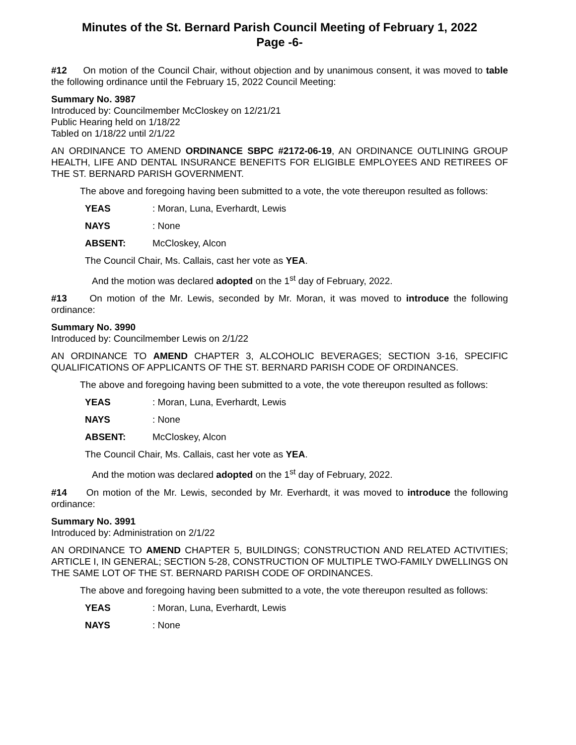Minutes of the St. Bernard Parish Council Meeting of February 1, 2022
Page -6-
#12 On motion of the Council Chair, without objection and by unanimous consent, it was moved to table the following ordinance until the February 15, 2022 Council Meeting:
Summary No. 3987
Introduced by: Councilmember McCloskey on 12/21/21
Public Hearing held on 1/18/22
Tabled on 1/18/22 until 2/1/22
AN ORDINANCE TO AMEND ORDINANCE SBPC #2172-06-19, AN ORDINANCE OUTLINING GROUP HEALTH, LIFE AND DENTAL INSURANCE BENEFITS FOR ELIGIBLE EMPLOYEES AND RETIREES OF THE ST. BERNARD PARISH GOVERNMENT.
The above and foregoing having been submitted to a vote, the vote thereupon resulted as follows:
YEAS: Moran, Luna, Everhardt, Lewis
NAYS: None
ABSENT: McCloskey, Alcon
The Council Chair, Ms. Callais, cast her vote as YEA.
And the motion was declared adopted on the 1<sup>st</sup> day of February, 2022.
#13 On motion of the Mr. Lewis, seconded by Mr. Moran, it was moved to introduce the following ordinance:
Summary No. 3990
Introduced by: Councilmember Lewis on 2/1/22
AN ORDINANCE TO AMEND CHAPTER 3, ALCOHOLIC BEVERAGES; SECTION 3-16, SPECIFIC QUALIFICATIONS OF APPLICANTS OF THE ST. BERNARD PARISH CODE OF ORDINANCES.
The above and foregoing having been submitted to a vote, the vote thereupon resulted as follows:
YEAS: Moran, Luna, Everhardt, Lewis
NAYS: None
ABSENT: McCloskey, Alcon
The Council Chair, Ms. Callais, cast her vote as YEA.
And the motion was declared adopted on the 1<sup>st</sup> day of February, 2022.
#14 On motion of the Mr. Lewis, seconded by Mr. Everhardt, it was moved to introduce the following ordinance:
Summary No. 3991
Introduced by: Administration on 2/1/22
AN ORDINANCE TO AMEND CHAPTER 5, BUILDINGS; CONSTRUCTION AND RELATED ACTIVITIES; ARTICLE I, IN GENERAL; SECTION 5-28, CONSTRUCTION OF MULTIPLE TWO-FAMILY DWELLINGS ON THE SAME LOT OF THE ST. BERNARD PARISH CODE OF ORDINANCES.
The above and foregoing having been submitted to a vote, the vote thereupon resulted as follows:
YEAS: Moran, Luna, Everhardt, Lewis
NAYS: None